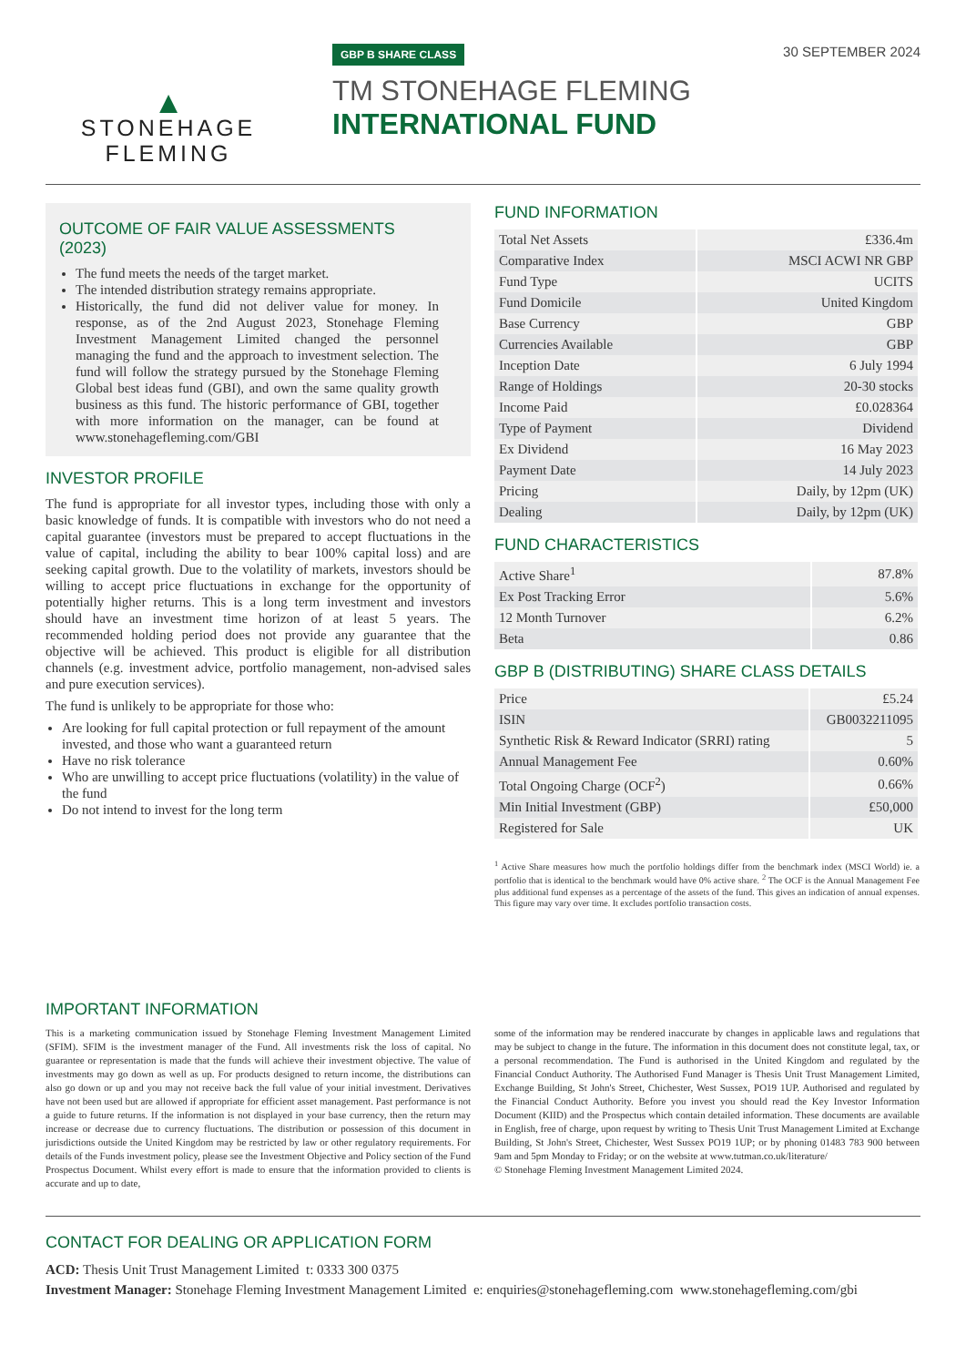▲
STONEHAGE
FLEMING
GBP B SHARE CLASS
TM STONEHAGE FLEMING
INTERNATIONAL FUND
30 SEPTEMBER 2024
OUTCOME OF FAIR VALUE ASSESSMENTS (2023)
The fund meets the needs of the target market.
The intended distribution strategy remains appropriate.
Historically, the fund did not deliver value for money. In response, as of the 2nd August 2023, Stonehage Fleming Investment Management Limited changed the personnel managing the fund and the approach to investment selection. The fund will follow the strategy pursued by the Stonehage Fleming Global best ideas fund (GBI), and own the same quality growth business as this fund. The historic performance of GBI, together with more information on the manager, can be found at www.stonehagefleming.com/GBI
INVESTOR PROFILE
The fund is appropriate for all investor types, including those with only a basic knowledge of funds. It is compatible with investors who do not need a capital guarantee (investors must be prepared to accept fluctuations in the value of capital, including the ability to bear 100% capital loss) and are seeking capital growth. Due to the volatility of markets, investors should be willing to accept price fluctuations in exchange for the opportunity of potentially higher returns. This is a long term investment and investors should have an investment time horizon of at least 5 years. The recommended holding period does not provide any guarantee that the objective will be achieved. This product is eligible for all distribution channels (e.g. investment advice, portfolio management, non-advised sales and pure execution services).
The fund is unlikely to be appropriate for those who:
Are looking for full capital protection or full repayment of the amount invested, and those who want a guaranteed return
Have no risk tolerance
Who are unwilling to accept price fluctuations (volatility) in the value of the fund
Do not intend to invest for the long term
FUND INFORMATION
| Total Net Assets | £336.4m |
| Comparative Index | MSCI ACWI NR GBP |
| Fund Type | UCITS |
| Fund Domicile | United Kingdom |
| Base Currency | GBP |
| Currencies Available | GBP |
| Inception Date | 6 July 1994 |
| Range of Holdings | 20-30 stocks |
| Income Paid | £0.028364 |
| Type of Payment | Dividend |
| Ex Dividend | 16 May 2023 |
| Payment Date | 14 July 2023 |
| Pricing | Daily, by 12pm (UK) |
| Dealing | Daily, by 12pm (UK) |
FUND CHARACTERISTICS
| Active Share<sup>1</sup> | 87.8% |
| Ex Post Tracking Error | 5.6% |
| 12 Month Turnover | 6.2% |
| Beta | 0.86 |
GBP B (DISTRIBUTING) SHARE CLASS DETAILS
| Price | £5.24 |
| ISIN | GB0032211095 |
| Synthetic Risk & Reward Indicator (SRRI) rating | 5 |
| Annual Management Fee | 0.60% |
| Total Ongoing Charge (OCF<sup>2</sup>) | 0.66% |
| Min Initial Investment (GBP) | £50,000 |
| Registered for Sale | UK |
<sup>1</sup> Active Share measures how much the portfolio holdings differ from the benchmark index (MSCI World) ie. a portfolio that is identical to the benchmark would have 0% active share. <sup>2</sup> The OCF is the Annual Management Fee plus additional fund expenses as a percentage of the assets of the fund. This gives an indication of annual expenses. This figure may vary over time. It excludes portfolio transaction costs.
IMPORTANT INFORMATION
This is a marketing communication issued by Stonehage Fleming Investment Management Limited (SFIM). SFIM is the investment manager of the Fund. All investments risk the loss of capital. No guarantee or representation is made that the funds will achieve their investment objective. The value of investments may go down as well as up. For products designed to return income, the distributions can also go down or up and you may not receive back the full value of your initial investment. Derivatives have not been used but are allowed if appropriate for efficient asset management. Past performance is not a guide to future returns. If the information is not displayed in your base currency, then the return may increase or decrease due to currency fluctuations. The distribution or possession of this document in jurisdictions outside the United Kingdom may be restricted by law or other regulatory requirements. For details of the Funds investment policy, please see the Investment Objective and Policy section of the Fund Prospectus Document. Whilst every effort is made to ensure that the information provided to clients is accurate and up to date,
some of the information may be rendered inaccurate by changes in applicable laws and regulations that may be subject to change in the future. The information in this document does not constitute legal, tax, or a personal recommendation. The Fund is authorised in the United Kingdom and regulated by the Financial Conduct Authority. The Authorised Fund Manager is Thesis Unit Trust Management Limited, Exchange Building, St John's Street, Chichester, West Sussex, PO19 1UP. Authorised and regulated by the Financial Conduct Authority. Before you invest you should read the Key Investor Information Document (KIID) and the Prospectus which contain detailed information. These documents are available in English, free of charge, upon request by writing to Thesis Unit Trust Management Limited at Exchange Building, St John's Street, Chichester, West Sussex PO19 1UP; or by phoning 01483 783 900 between 9am and 5pm Monday to Friday; or on the website at www.tutman.co.uk/literature/
© Stonehage Fleming Investment Management Limited 2024.
CONTACT FOR DEALING OR APPLICATION FORM
ACD: Thesis Unit Trust Management Limited t: 0333 300 0375
Investment Manager: Stonehage Fleming Investment Management Limited e: enquiries@stonehagefleming.com www.stonehagefleming.com/gbi